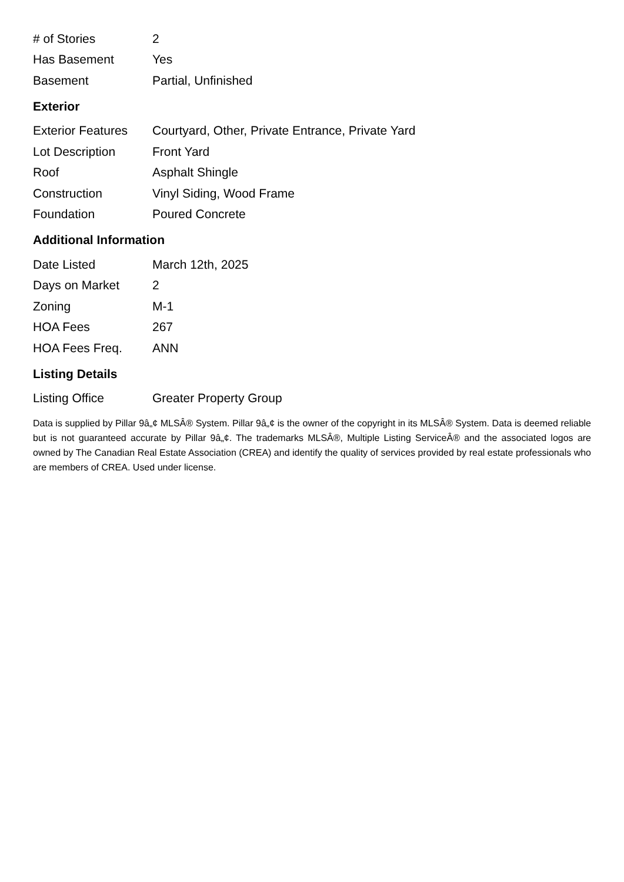| # of Stories | 2 |
| Has Basement | Yes |
| Basement | Partial, Unfinished |
Exterior
| Exterior Features | Courtyard, Other, Private Entrance, Private Yard |
| Lot Description | Front Yard |
| Roof | Asphalt Shingle |
| Construction | Vinyl Siding, Wood Frame |
| Foundation | Poured Concrete |
Additional Information
| Date Listed | March 12th, 2025 |
| Days on Market | 2 |
| Zoning | M-1 |
| HOA Fees | 267 |
| HOA Fees Freq. | ANN |
Listing Details
| Listing Office | Greater Property Group |
Data is supplied by Pillar 9â„¢ MLSÂ® System. Pillar 9â„¢ is the owner of the copyright in its MLSÂ® System. Data is deemed reliable but is not guaranteed accurate by Pillar 9â„¢. The trademarks MLSÂ®, Multiple Listing ServiceÂ® and the associated logos are owned by The Canadian Real Estate Association (CREA) and identify the quality of services provided by real estate professionals who are members of CREA. Used under license.